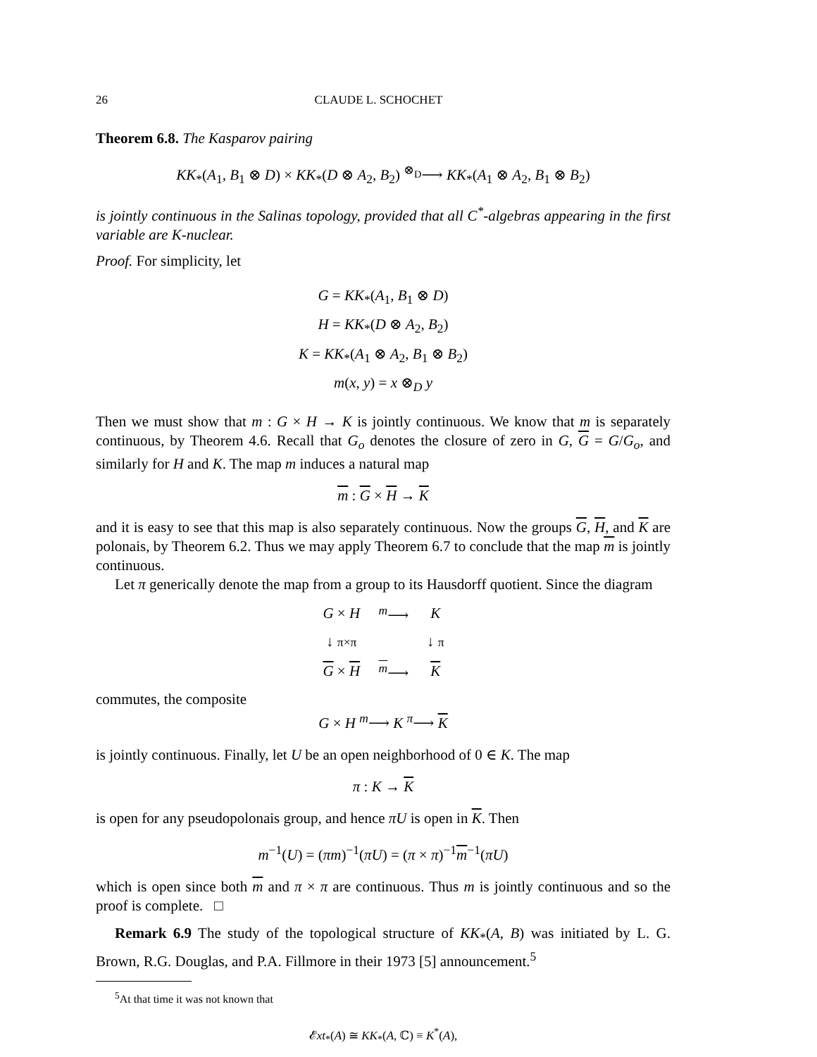26 CLAUDE L. SCHOCHET
Theorem 6.8. The Kasparov pairing
KK<sub>*</sub>(A<sub>1</sub>, B<sub>1</sub> ⊗ D) × KK<sub>*</sub>(D ⊗ A<sub>2</sub>, B<sub>2</sub>) <sup>⊗<sub>D</sub></sup>⟶ KK<sub>*</sub>(A<sub>1</sub> ⊗ A<sub>2</sub>, B<sub>1</sub> ⊗ B<sub>2</sub>)
is jointly continuous in the Salinas topology, provided that all C<sup>*</sup>-algebras appearing in the first variable are K-nuclear.
Proof. For simplicity, let
G = KK<sub>*</sub>(A<sub>1</sub>, B<sub>1</sub> ⊗ D)
H = KK<sub>*</sub>(D ⊗ A<sub>2</sub>, B<sub>2</sub>)
K = KK<sub>*</sub>(A<sub>1</sub> ⊗ A<sub>2</sub>, B<sub>1</sub> ⊗ B<sub>2</sub>)
m(x, y) = x ⊗<sub>D</sub> y
Then we must show that m : G × H → K is jointly continuous. We know that m is separately continuous, by Theorem 4.6. Recall that G<sub>o</sub> denotes the closure of zero in G, G = G/G<sub>o</sub>, and similarly for H and K. The map m induces a natural map
m : G × H → K
and it is easy to see that this map is also separately continuous. Now the groups G, H, and K are polonais, by Theorem 6.2. Thus we may apply Theorem 6.7 to conclude that the map m is jointly continuous.
Let π generically denote the map from a group to its Hausdorff quotient. Since the diagram
| G × H | <sup>m</sup>⟶ | K |
| ↓ π×π | | ↓ π |
| G × H | <sup>m</sup>⟶ | K |
commutes, the composite
G × H <sup>m</sup>⟶ K <sup>π</sup>⟶ K
is jointly continuous. Finally, let U be an open neighborhood of 0 ∈ K. The map
π : K → K
is open for any pseudopolonais group, and hence πU is open in K. Then
m<sup>−1</sup>(U) = (πm)<sup>−1</sup>(πU) = (π × π)<sup>−1</sup>m<sup>−1</sup>(πU)
which is open since both m and π × π are continuous. Thus m is jointly continuous and so the proof is complete. □
Remark 6.9 The study of the topological structure of KK<sub>*</sub>(A, B) was initiated by L. G. Brown, R.G. Douglas, and P.A. Fillmore in their 1973 [5] announcement.<sup>5</sup>
<sup>5</sup> At that time it was not known that
𝓔xt<sub>*</sub>(A) ≅ KK<sub>*</sub>(A, ℂ) ≡ K<sup>*</sup>(A),